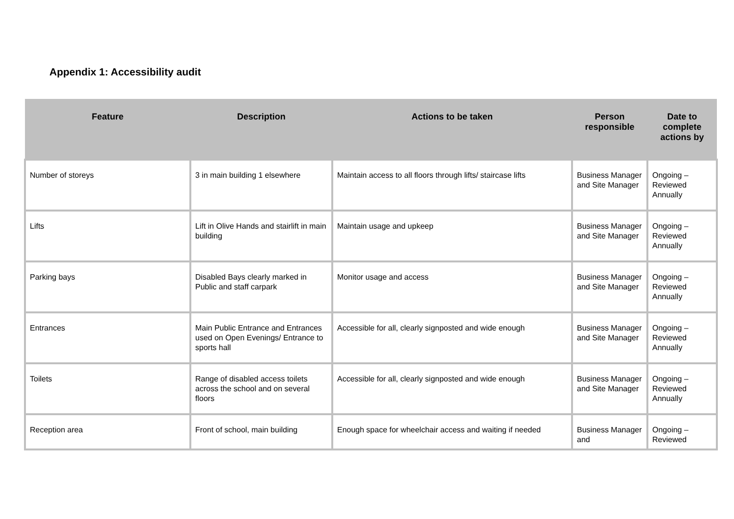Appendix 1: Accessibility audit
| Feature | Description | Actions to be taken | Person responsible | Date to complete actions by |
| --- | --- | --- | --- | --- |
| Number of storeys | 3 in main building 1 elsewhere | Maintain access to all floors through lifts/ staircase lifts | Business Manager and Site Manager | Ongoing – Reviewed Annually |
| Lifts | Lift in Olive Hands and stairlift in main building | Maintain usage and upkeep | Business Manager and Site Manager | Ongoing – Reviewed Annually |
| Parking bays | Disabled Bays clearly marked in Public and staff carpark | Monitor usage and access | Business Manager and Site Manager | Ongoing – Reviewed Annually |
| Entrances | Main Public Entrance and Entrances used on Open Evenings/ Entrance to sports hall | Accessible for all, clearly signposted and wide enough | Business Manager and Site Manager | Ongoing – Reviewed Annually |
| Toilets | Range of disabled access toilets across the school and on several floors | Accessible for all, clearly signposted and wide enough | Business Manager and Site Manager | Ongoing – Reviewed Annually |
| Reception area | Front of school, main building | Enough space for wheelchair access and waiting if needed | Business Manager and | Ongoing – Reviewed |